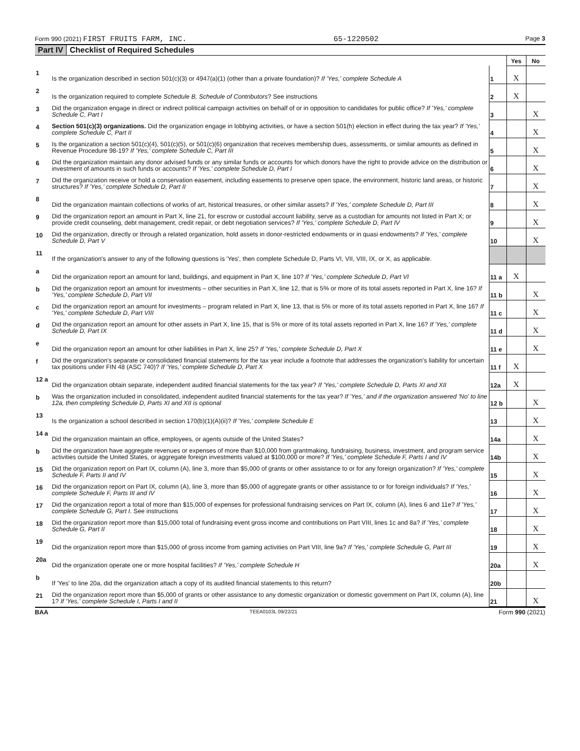Form 990 (2021) FIRST FRUITS FARM, INC. 65-1220502 Page 3
Part IV Checklist of Required Schedules
| | | | Yes | No |
| 1 | Is the organization described in section 501(c)(3) or 4947(a)(1) (other than a private foundation)? If 'Yes,' complete Schedule A | 1 | X | |
| 2 | Is the organization required to complete Schedule B, Schedule of Contributors ? See instructions | 2 | X | |
| 3 | Did the organization engage in direct or indirect political campaign activities on behalf of or in opposition to candidates for public office? If 'Yes,' complete Schedule C, Part I | 3 | | X |
| 4 | Section 501(c)(3) organizations. Did the organization engage in lobbying activities, or have a section 501(h) election in effect during the tax year? If 'Yes,' complete Schedule C, Part II | 4 | | X |
| 5 | Is the organization a section 501(c)(4), 501(c)(5), or 501(c)(6) organization that receives membership dues, assessments, or similar amounts as defined in Revenue Procedure 98-19? If 'Yes,' complete Schedule C, Part III | 5 | | X |
| 6 | Did the organization maintain any donor advised funds or any similar funds or accounts for which donors have the right to provide advice on the distribution or investment of amounts in such funds or accounts? If 'Yes,' complete Schedule D, Part I | 6 | | X |
| 7 | Did the organization receive or hold a conservation easement, including easements to preserve open space, the environment, historic land areas, or historic structures? If 'Yes,' complete Schedule D, Part II | 7 | | X |
| 8 | Did the organization maintain collections of works of art, historical treasures, or other similar assets? If 'Yes,' complete Schedule D, Part III | 8 | | X |
| 9 | Did the organization report an amount in Part X, line 21, for escrow or custodial account liability, serve as a custodian for amounts not listed in Part X; or provide credit counseling, debt management, credit repair, or debt negotiation services? If 'Yes,' complete Schedule D, Part IV | 9 | | X |
| 10 | Did the organization, directly or through a related organization, hold assets in donor-restricted endowments or in quasi endowments? If 'Yes,' complete Schedule D, Part V | 10 | | X |
| 11 | If the organization's answer to any of the following questions is 'Yes', then complete Schedule D, Parts VI, VII, VIII, IX, or X, as applicable. | | | |
| a | Did the organization report an amount for land, buildings, and equipment in Part X, line 10? If 'Yes,' complete Schedule D, Part VI | 11 a | X | |
| b | Did the organization report an amount for investments – other securities in Part X, line 12, that is 5% or more of its total assets reported in Part X, line 16? If 'Yes,' complete Schedule D, Part VII | 11 b | | X |
| c | Did the organization report an amount for investments – program related in Part X, line 13, that is 5% or more of its total assets reported in Part X, line 16? If 'Yes,' complete Schedule D, Part VIII | 11 c | | X |
| d | Did the organization report an amount for other assets in Part X, line 15, that is 5% or more of its total assets reported in Part X, line 16? If 'Yes,' complete Schedule D, Part IX | 11 d | | X |
| e | Did the organization report an amount for other liabilities in Part X, line 25? If 'Yes,' complete Schedule D, Part X | 11 e | | X |
| f | Did the organization's separate or consolidated financial statements for the tax year include a footnote that addresses the organization's liability for uncertain tax positions under FIN 48 (ASC 740)? If 'Yes,' complete Schedule D, Part X | 11 f | X | |
| 12 a | Did the organization obtain separate, independent audited financial statements for the tax year? If 'Yes,' complete Schedule D, Parts XI and XII | 12a | X | |
| b | Was the organization included in consolidated, independent audited financial statements for the tax year? If 'Yes,' and if the organization answered 'No' to line 12a, then completing Schedule D, Parts XI and XII is optional | 12 b | | X |
| 13 | Is the organization a school described in section 170(b)(1)(A)(ii)? If 'Yes,' complete Schedule E | 13 | | X |
| 14 a | Did the organization maintain an office, employees, or agents outside of the United States? | 14a | | X |
| b | Did the organization have aggregate revenues or expenses of more than $10,000 from grantmaking, fundraising, business, investment, and program service activities outside the United States, or aggregate foreign investments valued at $100,000 or more? If 'Yes,' complete Schedule F, Parts I and IV | 14b | | X |
| 15 | Did the organization report on Part IX, column (A), line 3, more than $5,000 of grants or other assistance to or for any foreign organization? If 'Yes,' complete Schedule F, Parts II and IV | 15 | | X |
| 16 | Did the organization report on Part IX, column (A), line 3, more than $5,000 of aggregate grants or other assistance to or for foreign individuals? If 'Yes,' complete Schedule F, Parts III and IV | 16 | | X |
| 17 | Did the organization report a total of more than $15,000 of expenses for professional fundraising services on Part IX, column (A), lines 6 and 11e? If 'Yes,' complete Schedule G, Part I . See instructions | 17 | | X |
| 18 | Did the organization report more than $15,000 total of fundraising event gross income and contributions on Part VIII, lines 1c and 8a? If 'Yes,' complete Schedule G, Part II | 18 | | X |
| 19 | Did the organization report more than $15,000 of gross income from gaming activities on Part VIII, line 9a? If 'Yes,' complete Schedule G, Part III | 19 | | X |
| 20a | Did the organization operate one or more hospital facilities? If 'Yes,' complete Schedule H | 20a | | X |
| b | If 'Yes' to line 20a, did the organization attach a copy of its audited financial statements to this return? | 20b | | |
| 21 | Did the organization report more than $5,000 of grants or other assistance to any domestic organization or domestic government on Part IX, column (A), line 1? If 'Yes,' complete Schedule I, Parts I and II | 21 | | X |
BAA TEEA0103L 09/22/21 Form 990 (2021)